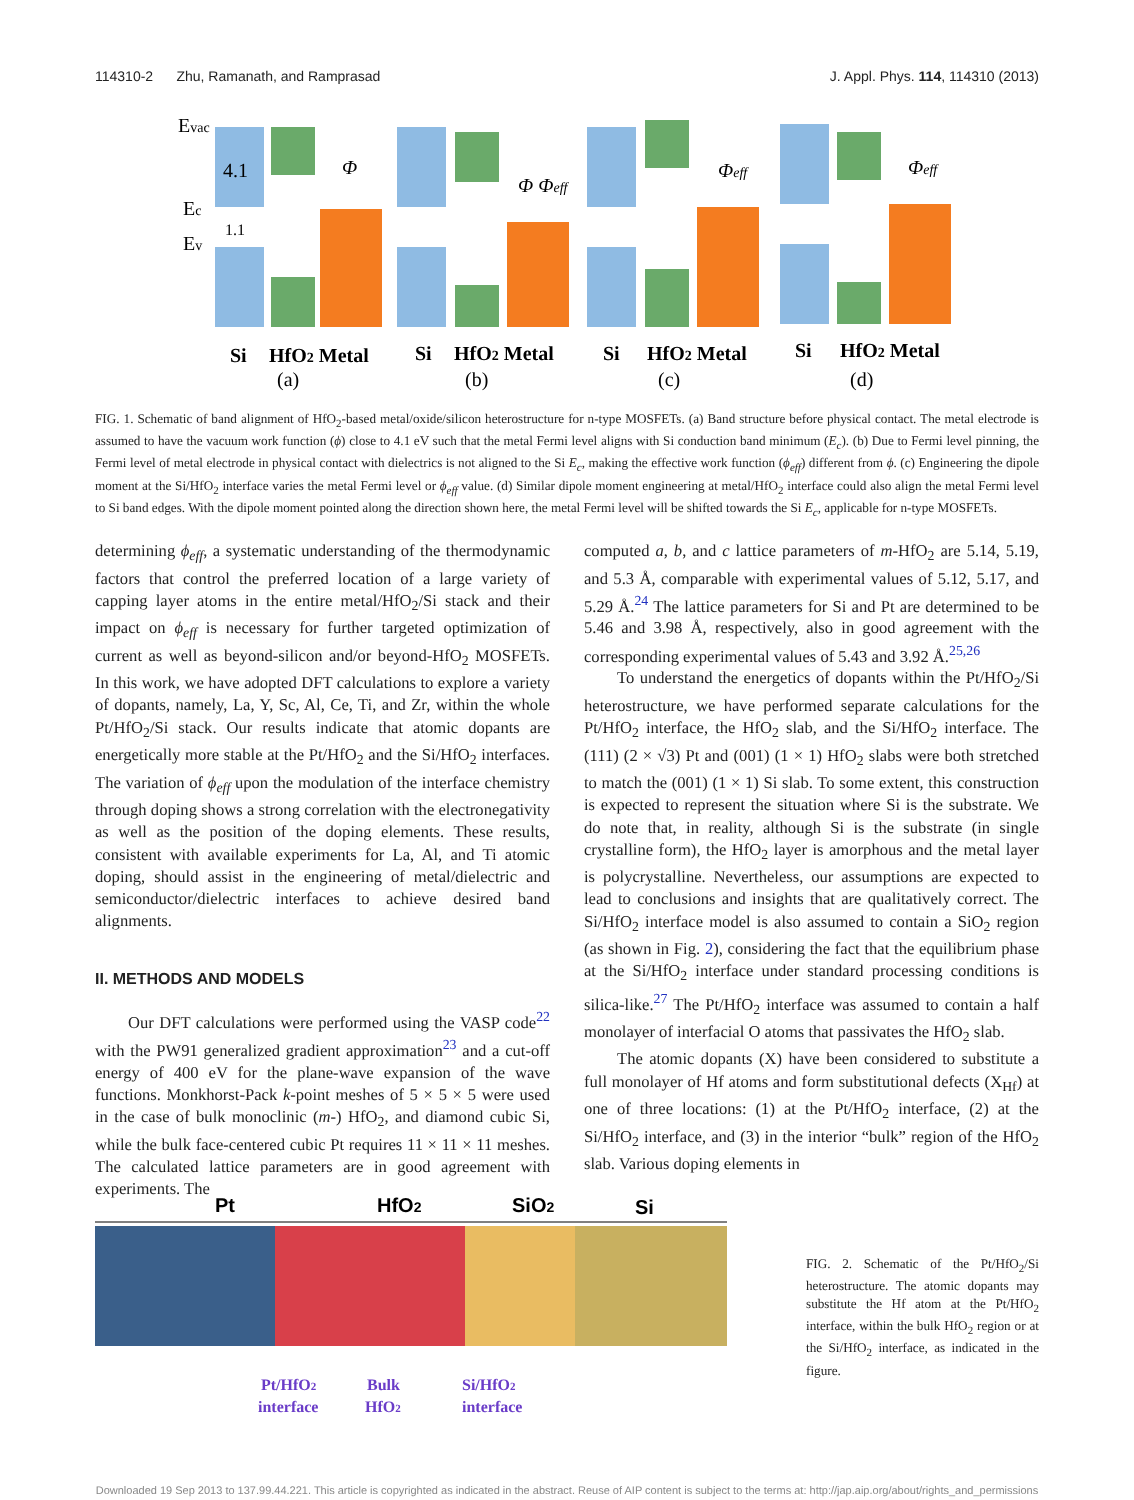114310-2 Zhu, Ramanath, and Ramprasad J. Appl. Phys. 114, 114310 (2013)
Evac
Ec
Ev
4.1
1.1
Φ
Φ Φeff
Φeff
Φeff
Si
HfO2 Metal
Si
HfO2 Metal
Si
HfO2 Metal
Si
HfO2 Metal
(a)
(b)
(c)
(d)
FIG. 1. Schematic of band alignment of HfO<sub>2</sub>-based metal/oxide/silicon heterostructure for n-type MOSFETs. (a) Band structure before physical contact. The metal electrode is assumed to have the vacuum work function (ϕ) close to 4.1 eV such that the metal Fermi level aligns with Si conduction band minimum (E<sub>c</sub>). (b) Due to Fermi level pinning, the Fermi level of metal electrode in physical contact with dielectrics is not aligned to the Si E<sub>c</sub>, making the effective work function (ϕ<sub>eff</sub>) different from ϕ. (c) Engineering the dipole moment at the Si/HfO<sub>2</sub> interface varies the metal Fermi level or ϕ<sub>eff</sub> value. (d) Similar dipole moment engineering at metal/HfO<sub>2</sub> interface could also align the metal Fermi level to Si band edges. With the dipole moment pointed along the direction shown here, the metal Fermi level will be shifted towards the Si E<sub>c</sub>, applicable for n-type MOSFETs.
determining ϕ<sub>eff</sub>, a systematic understanding of the thermodynamic factors that control the preferred location of a large variety of capping layer atoms in the entire metal/HfO<sub>2</sub>/Si stack and their impact on ϕ<sub>eff</sub> is necessary for further targeted optimization of current as well as beyond-silicon and/or beyond-HfO<sub>2</sub> MOSFETs. In this work, we have adopted DFT calculations to explore a variety of dopants, namely, La, Y, Sc, Al, Ce, Ti, and Zr, within the whole Pt/HfO<sub>2</sub>/Si stack. Our results indicate that atomic dopants are energetically more stable at the Pt/HfO<sub>2</sub> and the Si/HfO<sub>2</sub> interfaces. The variation of ϕ<sub>eff</sub> upon the modulation of the interface chemistry through doping shows a strong correlation with the electronegativity as well as the position of the doping elements. These results, consistent with available experiments for La, Al, and Ti atomic doping, should assist in the engineering of metal/dielectric and semiconductor/dielectric interfaces to achieve desired band alignments.
II. METHODS AND MODELS
Our DFT calculations were performed using the VASP code<sup>22</sup> with the PW91 generalized gradient approximation<sup>23</sup> and a cut-off energy of 400 eV for the plane-wave expansion of the wave functions. Monkhorst-Pack k-point meshes of 5 × 5 × 5 were used in the case of bulk monoclinic (m-) HfO<sub>2</sub>, and diamond cubic Si, while the bulk face-centered cubic Pt requires 11 × 11 × 11 meshes. The calculated lattice parameters are in good agreement with experiments. The
computed a, b, and c lattice parameters of m-HfO<sub>2</sub> are 5.14, 5.19, and 5.3 Å, comparable with experimental values of 5.12, 5.17, and 5.29 Å.<sup>24</sup> The lattice parameters for Si and Pt are determined to be 5.46 and 3.98 Å, respectively, also in good agreement with the corresponding experimental values of 5.43 and 3.92 Å.<sup>25,26</sup>
To understand the energetics of dopants within the Pt/HfO<sub>2</sub>/Si heterostructure, we have performed separate calculations for the Pt/HfO<sub>2</sub> interface, the HfO<sub>2</sub> slab, and the Si/HfO<sub>2</sub> interface. The (111) (2 × √3) Pt and (001) (1 × 1) HfO<sub>2</sub> slabs were both stretched to match the (001) (1 × 1) Si slab. To some extent, this construction is expected to represent the situation where Si is the substrate. We do note that, in reality, although Si is the substrate (in single crystalline form), the HfO<sub>2</sub> layer is amorphous and the metal layer is polycrystalline. Nevertheless, our assumptions are expected to lead to conclusions and insights that are qualitatively correct. The Si/HfO<sub>2</sub> interface model is also assumed to contain a SiO<sub>2</sub> region (as shown in Fig. 2), considering the fact that the equilibrium phase at the Si/HfO<sub>2</sub> interface under standard processing conditions is silica-like.<sup>27</sup> The Pt/HfO<sub>2</sub> interface was assumed to contain a half monolayer of interfacial O atoms that passivates the HfO<sub>2</sub> slab.
The atomic dopants (X) have been considered to substitute a full monolayer of Hf atoms and form substitutional defects (X<sub>Hf</sub>) at one of three locations: (1) at the Pt/HfO<sub>2</sub> interface, (2) at the Si/HfO<sub>2</sub> interface, and (3) in the interior “bulk” region of the HfO<sub>2</sub> slab. Various doping elements in
Pt
HfO2
SiO2
Si
Pt/HfO2
interface
Bulk
HfO2
Si/HfO2
interface
FIG. 2. Schematic of the Pt/HfO<sub>2</sub>/Si heterostructure. The atomic dopants may substitute the Hf atom at the Pt/HfO<sub>2</sub> interface, within the bulk HfO<sub>2</sub> region or at the Si/HfO<sub>2</sub> interface, as indicated in the figure.
Downloaded 19 Sep 2013 to 137.99.44.221. This article is copyrighted as indicated in the abstract. Reuse of AIP content is subject to the terms at: http://jap.aip.org/about/rights_and_permissions